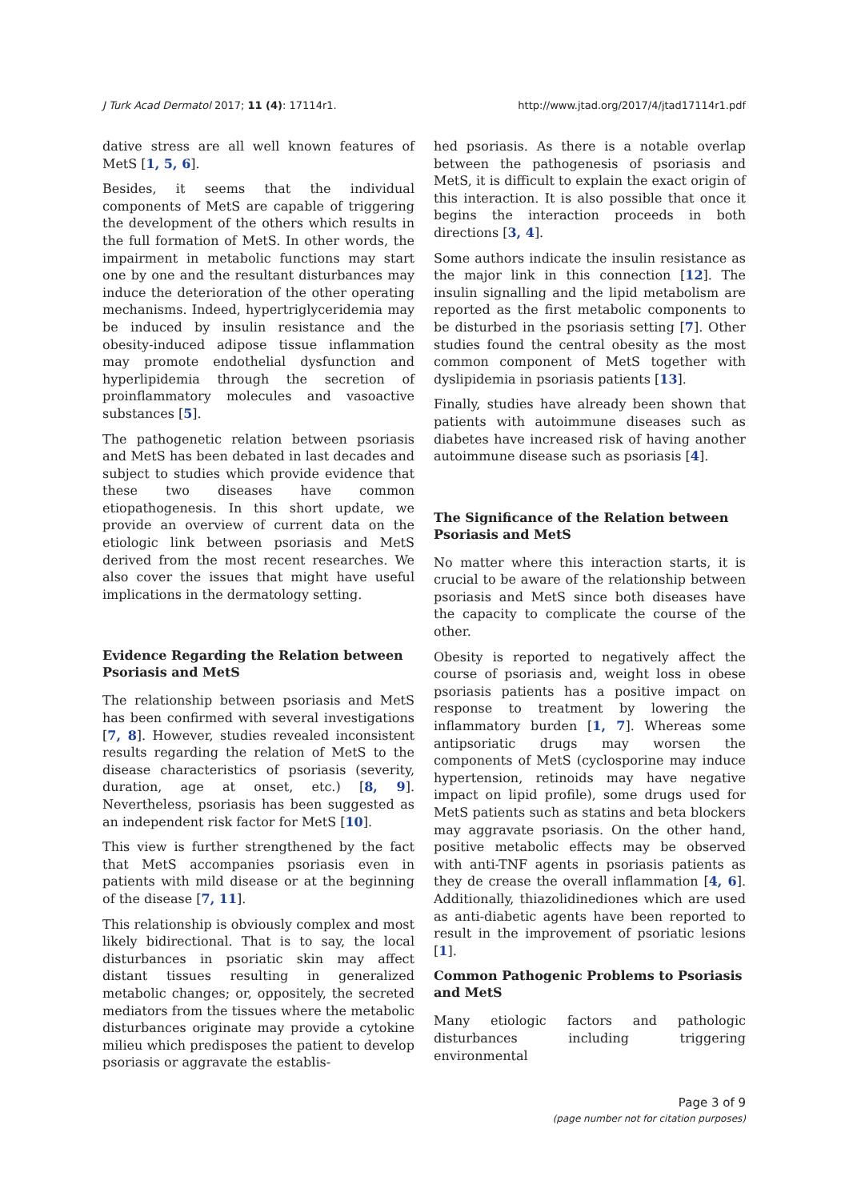J Turk Acad Dermatol 2017; 11 (4): 17114r1. http://www.jtad.org/2017/4/jtad17114r1.pdf
dative stress are all well known features of MetS [1, 5, 6].
Besides, it seems that the individual components of MetS are capable of triggering the development of the others which results in the full formation of MetS. In other words, the impairment in metabolic functions may start one by one and the resultant disturbances may induce the deterioration of the other operating mechanisms. Indeed, hypertriglyceridemia may be induced by insulin resistance and the obesity-induced adipose tissue inflammation may promote endothelial dysfunction and hyperlipidemia through the secretion of proinflammatory molecules and vasoactive substances [5].
The pathogenetic relation between psoriasis and MetS has been debated in last decades and subject to studies which provide evidence that these two diseases have common etiopathogenesis. In this short update, we provide an overview of current data on the etiologic link between psoriasis and MetS derived from the most recent researches. We also cover the issues that might have useful implications in the dermatology setting.
Evidence Regarding the Relation between Psoriasis and MetS
The relationship between psoriasis and MetS has been confirmed with several investigations [7, 8]. However, studies revealed inconsistent results regarding the relation of MetS to the disease characteristics of psoriasis (severity, duration, age at onset, etc.) [8, 9]. Nevertheless, psoriasis has been suggested as an independent risk factor for MetS [10].
This view is further strengthened by the fact that MetS accompanies psoriasis even in patients with mild disease or at the beginning of the disease [7, 11].
This relationship is obviously complex and most likely bidirectional. That is to say, the local disturbances in psoriatic skin may affect distant tissues resulting in generalized metabolic changes; or, oppositely, the secreted mediators from the tissues where the metabolic disturbances originate may provide a cytokine milieu which predisposes the patient to develop psoriasis or aggravate the establis-
hed psoriasis. As there is a notable overlap between the pathogenesis of psoriasis and MetS, it is difficult to explain the exact origin of this interaction. It is also possible that once it begins the interaction proceeds in both directions [3, 4].
Some authors indicate the insulin resistance as the major link in this connection [12]. The insulin signalling and the lipid metabolism are reported as the first metabolic components to be disturbed in the psoriasis setting [7]. Other studies found the central obesity as the most common component of MetS together with dyslipidemia in psoriasis patients [13].
Finally, studies have already been shown that patients with autoimmune diseases such as diabetes have increased risk of having another autoimmune disease such as psoriasis [4].
The Significance of the Relation between Psoriasis and MetS
No matter where this interaction starts, it is crucial to be aware of the relationship between psoriasis and MetS since both diseases have the capacity to complicate the course of the other.
Obesity is reported to negatively affect the course of psoriasis and, weight loss in obese psoriasis patients has a positive impact on response to treatment by lowering the inflammatory burden [1, 7]. Whereas some antipsoriatic drugs may worsen the components of MetS (cyclosporine may induce hypertension, retinoids may have negative impact on lipid profile), some drugs used for MetS patients such as statins and beta blockers may aggravate psoriasis. On the other hand, positive metabolic effects may be observed with anti-TNF agents in psoriasis patients as they de crease the overall inflammation [4, 6]. Additionally, thiazolidinediones which are used as anti-diabetic agents have been reported to result in the improvement of psoriatic lesions [1].
Common Pathogenic Problems to Psoriasis and MetS
Many etiologic factors and pathologic disturbances including triggering environmental
Page 3 of 9
(page number not for citation purposes)